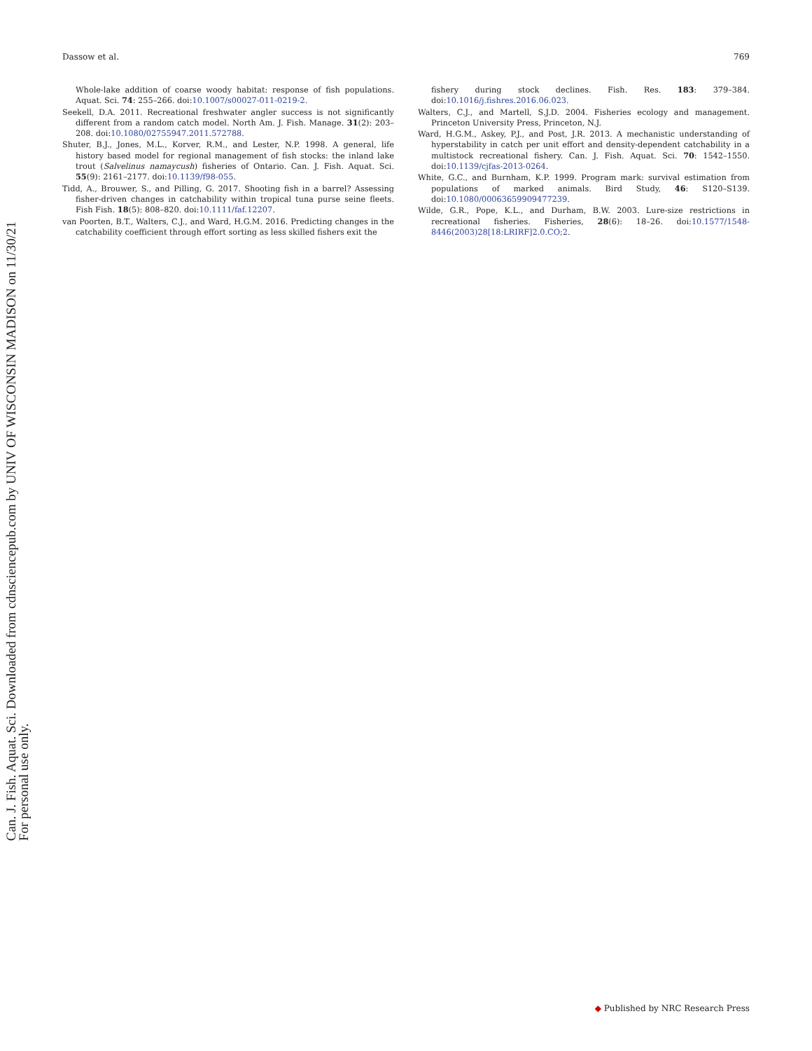Dassow et al. 769
Can. J. Fish. Aquat. Sci. Downloaded from cdnsciencepub.com by UNIV OF WISCONSIN MADISON on 11/30/21
For personal use only.
Whole-lake addition of coarse woody habitat: response of fish populations. Aquat. Sci. 74: 255–266. doi:10.1007/s00027-011-0219-2.
Seekell, D.A. 2011. Recreational freshwater angler success is not significantly different from a random catch model. North Am. J. Fish. Manage. 31(2): 203–208. doi:10.1080/02755947.2011.572788.
Shuter, B.J., Jones, M.L., Korver, R.M., and Lester, N.P. 1998. A general, life history based model for regional management of fish stocks: the inland lake trout (Salvelinus namaycush) fisheries of Ontario. Can. J. Fish. Aquat. Sci. 55(9): 2161–2177. doi:10.1139/f98-055.
Tidd, A., Brouwer, S., and Pilling, G. 2017. Shooting fish in a barrel? Assessing fisher-driven changes in catchability within tropical tuna purse seine fleets. Fish Fish. 18(5): 808–820. doi:10.1111/faf.12207.
van Poorten, B.T., Walters, C.J., and Ward, H.G.M. 2016. Predicting changes in the catchability coefficient through effort sorting as less skilled fishers exit the
fishery during stock declines. Fish. Res. 183: 379–384. doi:10.1016/j.fishres.2016.06.023.
Walters, C.J., and Martell, S.J.D. 2004. Fisheries ecology and management. Princeton University Press, Princeton, N.J.
Ward, H.G.M., Askey, P.J., and Post, J.R. 2013. A mechanistic understanding of hyperstability in catch per unit effort and density-dependent catchability in a multistock recreational fishery. Can. J. Fish. Aquat. Sci. 70: 1542–1550. doi:10.1139/cjfas-2013-0264.
White, G.C., and Burnham, K.P. 1999. Program mark: survival estimation from populations of marked animals. Bird Study, 46: S120–S139. doi:10.1080/00063659909477239.
Wilde, G.R., Pope, K.L., and Durham, B.W. 2003. Lure-size restrictions in recreational fisheries. Fisheries, 28(6): 18–26. doi:10.1577/1548-8446(2003)28[18:LRIRF]2.0.CO;2.
◆ Published by NRC Research Press